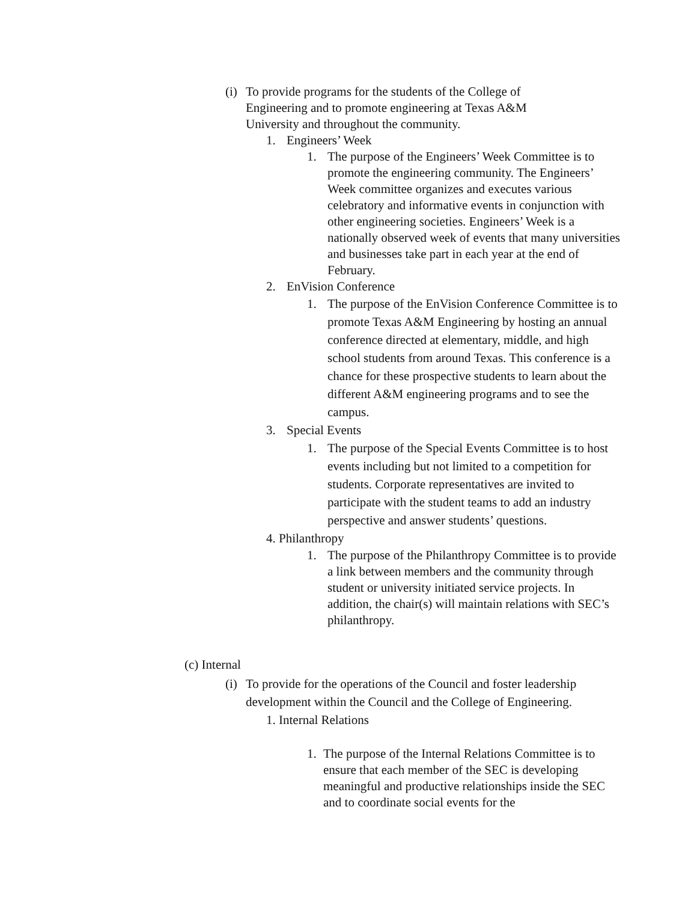(i)
To provide programs for the students of the College of Engineering and to promote engineering at Texas A&M University and throughout the community.
1. Engineers’ Week
1. The purpose of the Engineers’ Week Committee is to promote the engineering community. The Engineers’ Week committee organizes and executes various celebratory and informative events in conjunction with other engineering societies. Engineers’ Week is a nationally observed week of events that many universities and businesses take part in each year at the end of February.
2. EnVision Conference
1. The purpose of the EnVision Conference Committee is to promote Texas A&M Engineering by hosting an annual conference directed at elementary, middle, and high school students from around Texas. This conference is a chance for these prospective students to learn about the different A&M engineering programs and to see the campus.
3. Special Events
1. The purpose of the Special Events Committee is to host events including but not limited to a competition for students. Corporate representatives are invited to participate with the student teams to add an industry perspective and answer students’ questions.
4. Philanthropy
1. The purpose of the Philanthropy Committee is to provide a link between members and the community through student or university initiated service projects. In addition, the chair(s) will maintain relations with SEC’s philanthropy.
(c) Internal
(i)
To provide for the operations of the Council and foster leadership development within the Council and the College of Engineering.
1. Internal Relations
1. The purpose of the Internal Relations Committee is to ensure that each member of the SEC is developing meaningful and productive relationships inside the SEC and to coordinate social events for the